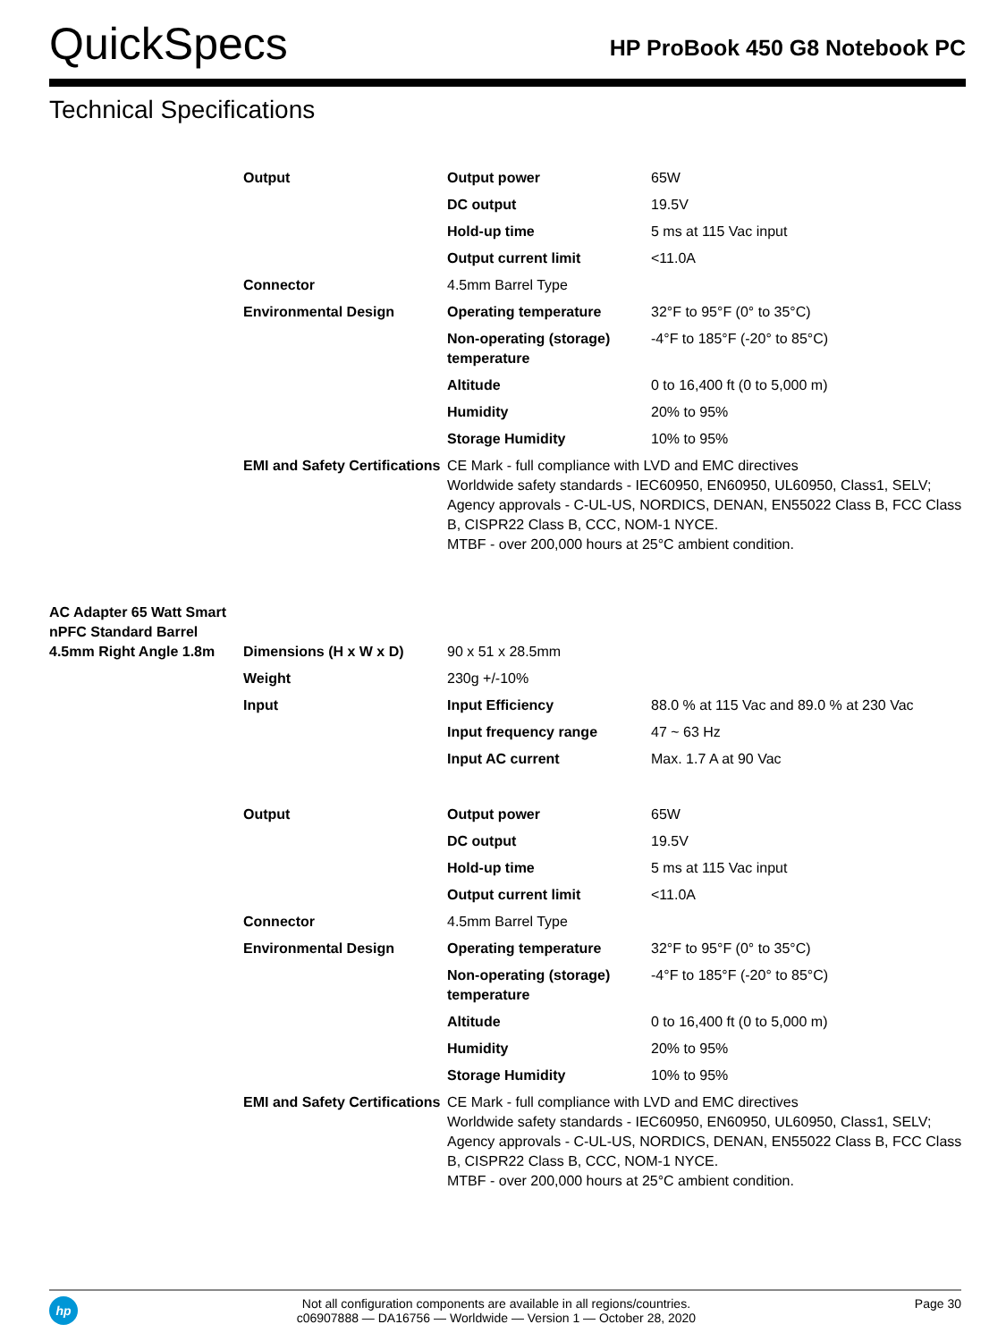QuickSpecs
HP ProBook 450 G8 Notebook PC
Technical Specifications
| | Output | Output power | 65W |
| | | DC output | 19.5V |
| | | Hold-up time | 5 ms at 115 Vac input |
| | | Output current limit | <11.0A |
| | Connector | 4.5mm Barrel Type | |
| | Environmental Design | Operating temperature | 32°F to 95°F (0° to 35°C) |
| | | Non-operating (storage) temperature | -4°F to 185°F (-20° to 85°C) |
| | | Altitude | 0 to 16,400 ft (0 to 5,000 m) |
| | | Humidity | 20% to 95% |
| | | Storage Humidity | 10% to 95% |
| | EMI and Safety Certifications | CE Mark - full compliance with LVD and EMC directives Worldwide safety standards - IEC60950, EN60950, UL60950, Class1, SELV; Agency approvals - C-UL-US, NORDICS, DENAN, EN55022 Class B, FCC Class B, CISPR22 Class B, CCC, NOM-1 NYCE. MTBF - over 200,000 hours at 25°C ambient condition. | |
| AC Adapter 65 Watt Smart nPFC Standard Barrel 4.5mm Right Angle 1.8m | Dimensions (H x W x D) | 90 x 51 x 28.5mm | |
| | Weight | 230g +/-10% | |
| | Input | Input Efficiency | 88.0 % at 115 Vac and 89.0 % at 230 Vac |
| | | Input frequency range | 47 ~ 63 Hz |
| | | Input AC current | Max. 1.7 A at 90 Vac |
| | Output | Output power | 65W |
| | | DC output | 19.5V |
| | | Hold-up time | 5 ms at 115 Vac input |
| | | Output current limit | <11.0A |
| | Connector | 4.5mm Barrel Type | |
| | Environmental Design | Operating temperature | 32°F to 95°F (0° to 35°C) |
| | | Non-operating (storage) temperature | -4°F to 185°F (-20° to 85°C) |
| | | Altitude | 0 to 16,400 ft (0 to 5,000 m) |
| | | Humidity | 20% to 95% |
| | | Storage Humidity | 10% to 95% |
| | EMI and Safety Certifications | CE Mark - full compliance with LVD and EMC directives Worldwide safety standards - IEC60950, EN60950, UL60950, Class1, SELV; Agency approvals - C-UL-US, NORDICS, DENAN, EN55022 Class B, FCC Class B, CISPR22 Class B, CCC, NOM-1 NYCE. MTBF - over 200,000 hours at 25°C ambient condition. | |
hp Not all configuration components are available in all regions/countries.
c06907888 — DA16756 — Worldwide — Version 1 — October 28, 2020 Page 30